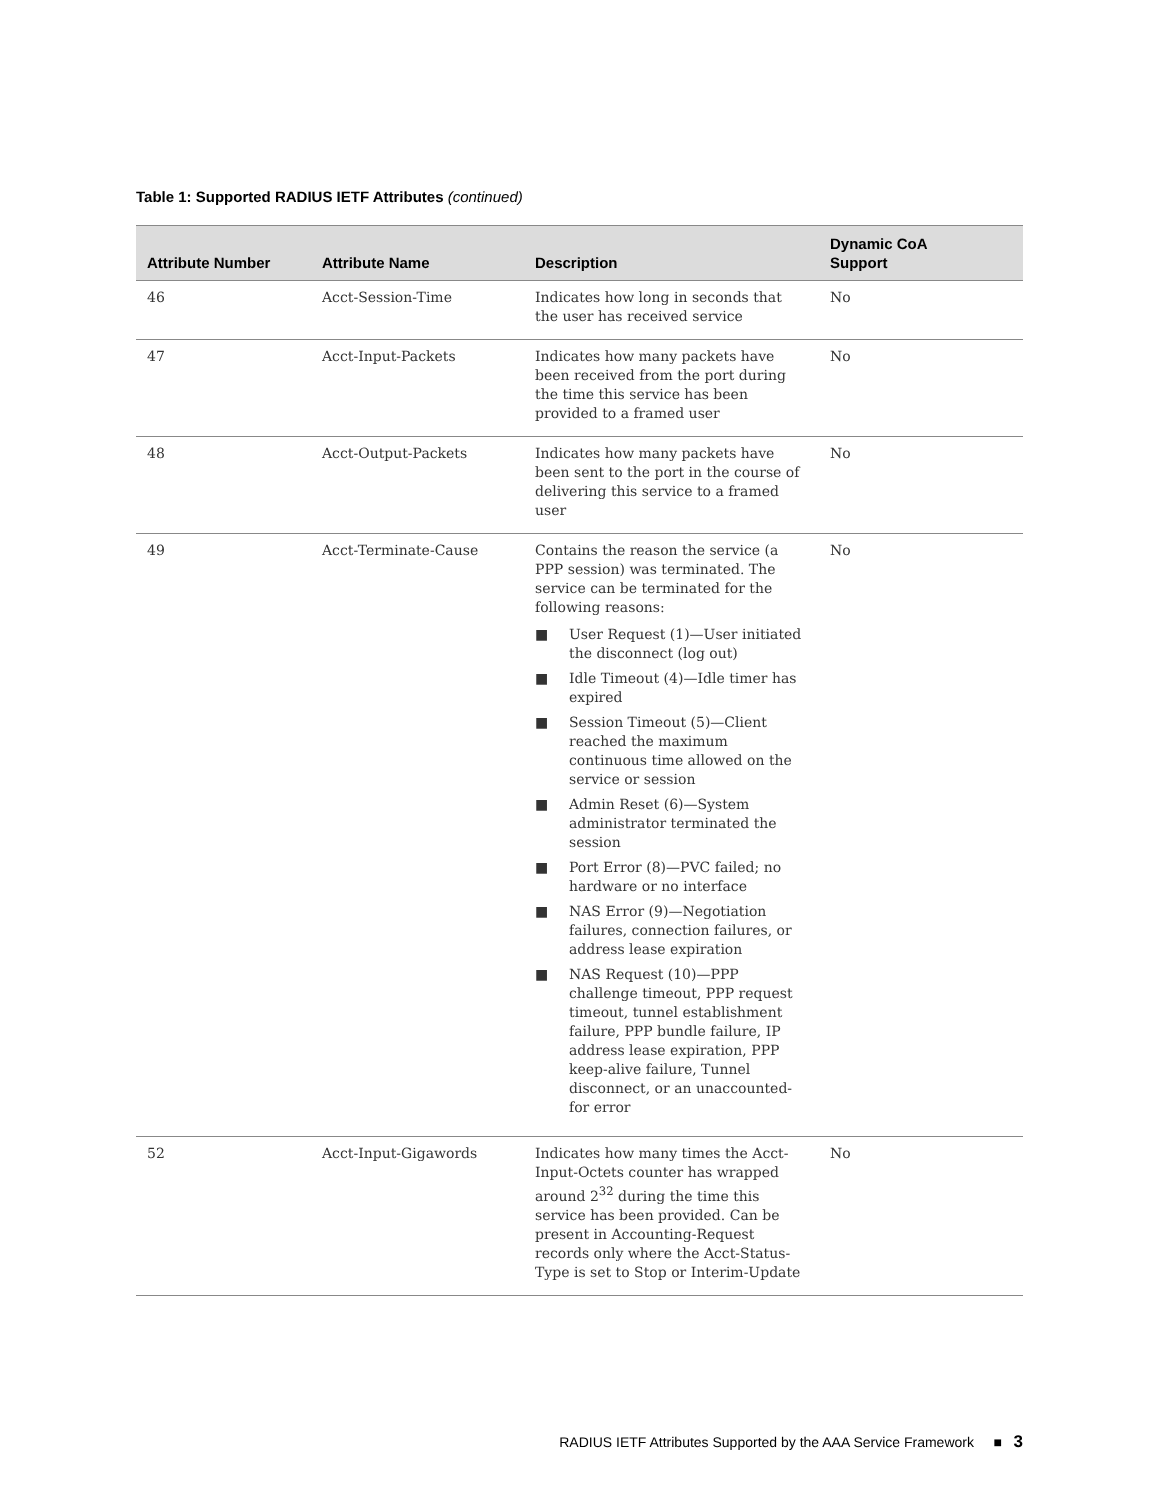Table 1: Supported RADIUS IETF Attributes (continued)
| Attribute Number | Attribute Name | Description | Dynamic CoA Support |
| --- | --- | --- | --- |
| 46 | Acct-Session-Time | Indicates how long in seconds that the user has received service | No |
| 47 | Acct-Input-Packets | Indicates how many packets have been received from the port during the time this service has been provided to a framed user | No |
| 48 | Acct-Output-Packets | Indicates how many packets have been sent to the port in the course of delivering this service to a framed user | No |
| 49 | Acct-Terminate-Cause | Contains the reason the service (a PPP session) was terminated. The service can be terminated for the following reasons: ■ User Request (1)—User initiated the disconnect (log out) ■ Idle Timeout (4)—Idle timer has expired ■ Session Timeout (5)—Client reached the maximum continuous time allowed on the service or session ■ Admin Reset (6)—System administrator terminated the session ■ Port Error (8)—PVC failed; no hardware or no interface ■ NAS Error (9)—Negotiation failures, connection failures, or address lease expiration ■ NAS Request (10)—PPP challenge timeout, PPP request timeout, tunnel establishment failure, PPP bundle failure, IP address lease expiration, PPP keep-alive failure, Tunnel disconnect, or an unaccounted-for error | No |
| 52 | Acct-Input-Gigawords | Indicates how many times the Acct-Input-Octets counter has wrapped around 2<sup>32</sup> during the time this service has been provided. Can be present in Accounting-Request records only where the Acct-Status-Type is set to Stop or Interim-Update | No |
RADIUS IETF Attributes Supported by the AAA Service Framework ■ 3